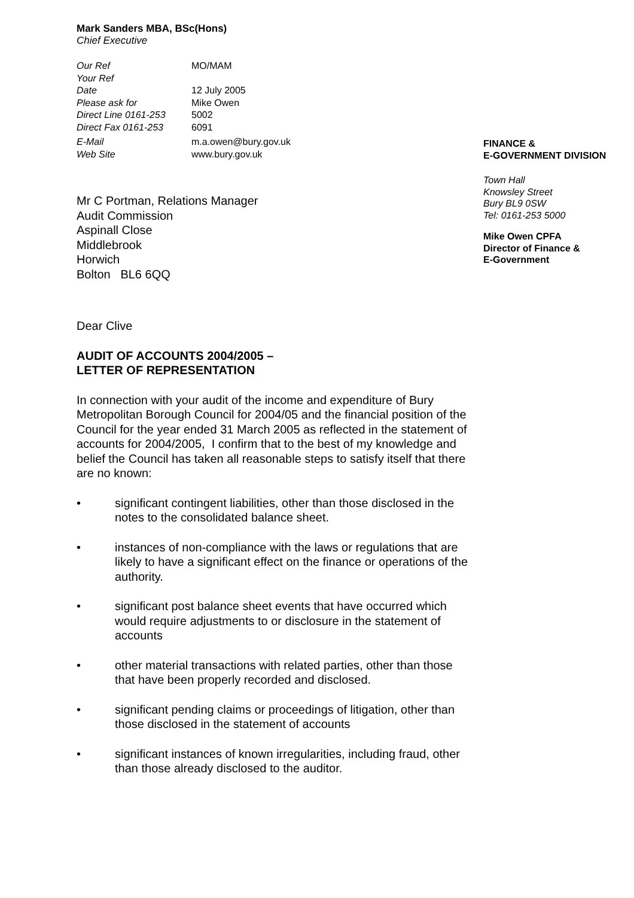Mark Sanders MBA, BSc(Hons)
Chief Executive
| Our Ref | MO/MAM |
| Your Ref | |
| Date | 12 July 2005 |
| Please ask for | Mike Owen |
| Direct Line 0161-253 | 5002 |
| Direct Fax 0161-253 | 6091 |
| E-Mail | m.a.owen@bury.gov.uk |
| Web Site | www.bury.gov.uk |
Mr C Portman, Relations Manager
Audit Commission
Aspinall Close
Middlebrook
Horwich
Bolton BL6 6QQ
FINANCE &
E-GOVERNMENT DIVISION
Town Hall
Knowsley Street
Bury BL9 0SW
Tel: 0161-253 5000
Mike Owen CPFA
Director of Finance &
E-Government
Dear Clive
AUDIT OF ACCOUNTS 2004/2005 –
LETTER OF REPRESENTATION
In connection with your audit of the income and expenditure of Bury Metropolitan Borough Council for 2004/05 and the financial position of the Council for the year ended 31 March 2005 as reflected in the statement of accounts for 2004/2005, I confirm that to the best of my knowledge and belief the Council has taken all reasonable steps to satisfy itself that there are no known:
• significant contingent liabilities, other than those disclosed in the notes to the consolidated balance sheet.
• instances of non-compliance with the laws or regulations that are likely to have a significant effect on the finance or operations of the authority.
• significant post balance sheet events that have occurred which would require adjustments to or disclosure in the statement of accounts
• other material transactions with related parties, other than those that have been properly recorded and disclosed.
• significant pending claims or proceedings of litigation, other than those disclosed in the statement of accounts
• significant instances of known irregularities, including fraud, other than those already disclosed to the auditor.